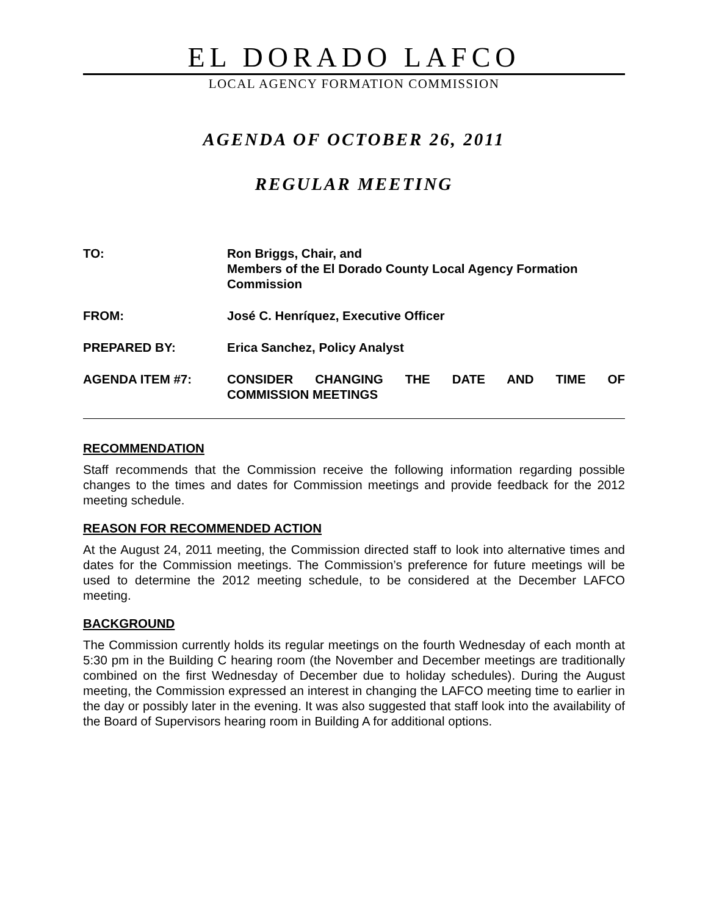EL DORADO LAFCO
LOCAL AGENCY FORMATION COMMISSION
AGENDA OF OCTOBER 26, 2011
REGULAR MEETING
TO: Ron Briggs, Chair, and
Members of the El Dorado County Local Agency Formation Commission
FROM: José C. Henríquez, Executive Officer
PREPARED BY: Erica Sanchez, Policy Analyst
AGENDA ITEM #7: CONSIDER CHANGING THE DATE AND TIME OF
COMMISSION MEETINGS
RECOMMENDATION
Staff recommends that the Commission receive the following information regarding possible changes to the times and dates for Commission meetings and provide feedback for the 2012 meeting schedule.
REASON FOR RECOMMENDED ACTION
At the August 24, 2011 meeting, the Commission directed staff to look into alternative times and dates for the Commission meetings. The Commission’s preference for future meetings will be used to determine the 2012 meeting schedule, to be considered at the December LAFCO meeting.
BACKGROUND
The Commission currently holds its regular meetings on the fourth Wednesday of each month at 5:30 pm in the Building C hearing room (the November and December meetings are traditionally combined on the first Wednesday of December due to holiday schedules). During the August meeting, the Commission expressed an interest in changing the LAFCO meeting time to earlier in the day or possibly later in the evening. It was also suggested that staff look into the availability of the Board of Supervisors hearing room in Building A for additional options.